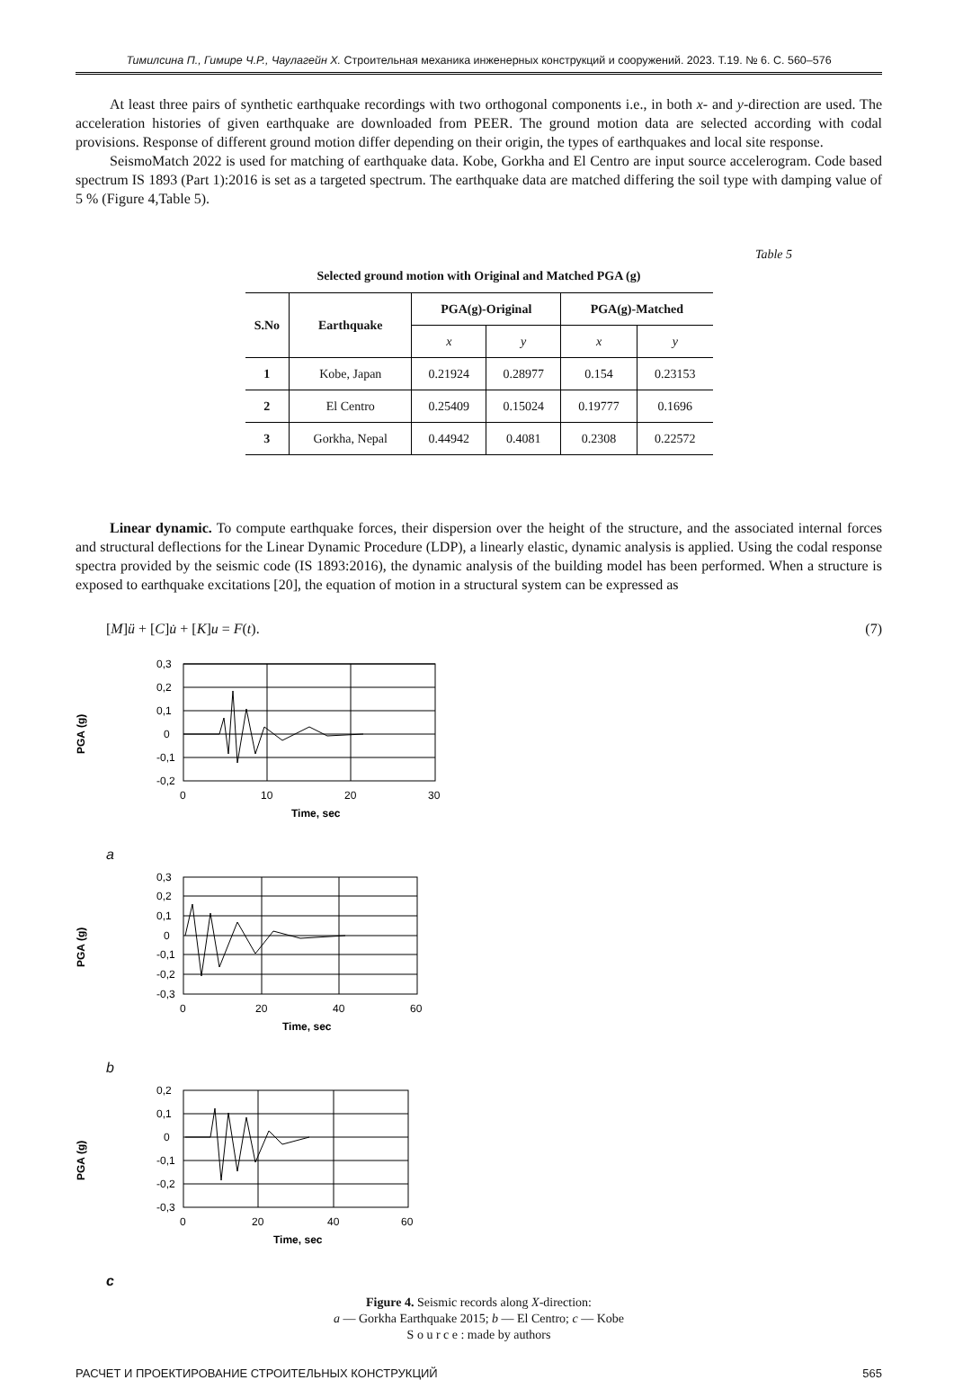Тимилсина П., Гимире Ч.Р., Чаулагейн Х. Строительная механика инженерных конструкций и сооружений. 2023. Т.19. № 6. С. 560–576
At least three pairs of synthetic earthquake recordings with two orthogonal components i.e., in both x- and y-direction are used. The acceleration histories of given earthquake are downloaded from PEER. The ground motion data are selected according with codal provisions. Response of different ground motion differ depending on their origin, the types of earthquakes and local site response.
SeismoMatch 2022 is used for matching of earthquake data. Kobe, Gorkha and El Centro are input source accelerogram. Code based spectrum IS 1893 (Part 1):2016 is set as a targeted spectrum. The earthquake data are matched differing the soil type with damping value of 5 % (Figure 4,Table 5).
Table 5
Selected ground motion with Original and Matched PGA (g)
| S.No | Earthquake | PGA(g)-Original | | PGA(g)-Matched | |
| --- | --- | --- | --- | --- | --- |
| | | x | y | x | y |
| 1 | Kobe, Japan | 0.21924 | 0.28977 | 0.154 | 0.23153 |
| 2 | El Centro | 0.25409 | 0.15024 | 0.19777 | 0.1696 |
| 3 | Gorkha, Nepal | 0.44942 | 0.4081 | 0.2308 | 0.22572 |
Linear dynamic. To compute earthquake forces, their dispersion over the height of the structure, and the associated internal forces and structural deflections for the Linear Dynamic Procedure (LDP), a linearly elastic, dynamic analysis is applied. Using the codal response spectra provided by the seismic code (IS 1893:2016), the dynamic analysis of the building model has been performed. When a structure is exposed to earthquake excitations [20], the equation of motion in a structural system can be expressed as
[M]ü + [C]u̇ + [K]u = F(t). (7)
PGA (g)
0,3
0,2
0,1
0
-0,1
-0,2
0
10
20
30
Time, sec
a
PGA (g)
0,3
0,2
0,1
0
-0,1
-0,2
-0,3
0
20
40
60
Time, sec
b
PGA (g)
0,2
0,1
0
-0,1
-0,2
-0,3
0
20
40
60
Time, sec
c
Figure 4. Seismic records along X-direction:
a — Gorkha Earthquake 2015; b — El Centro; c — Kobe
S o u r c e : made by authors
РАСЧЕТ И ПРОЕКТИРОВАНИЕ СТРОИТЕЛЬНЫХ КОНСТРУКЦИЙ 565